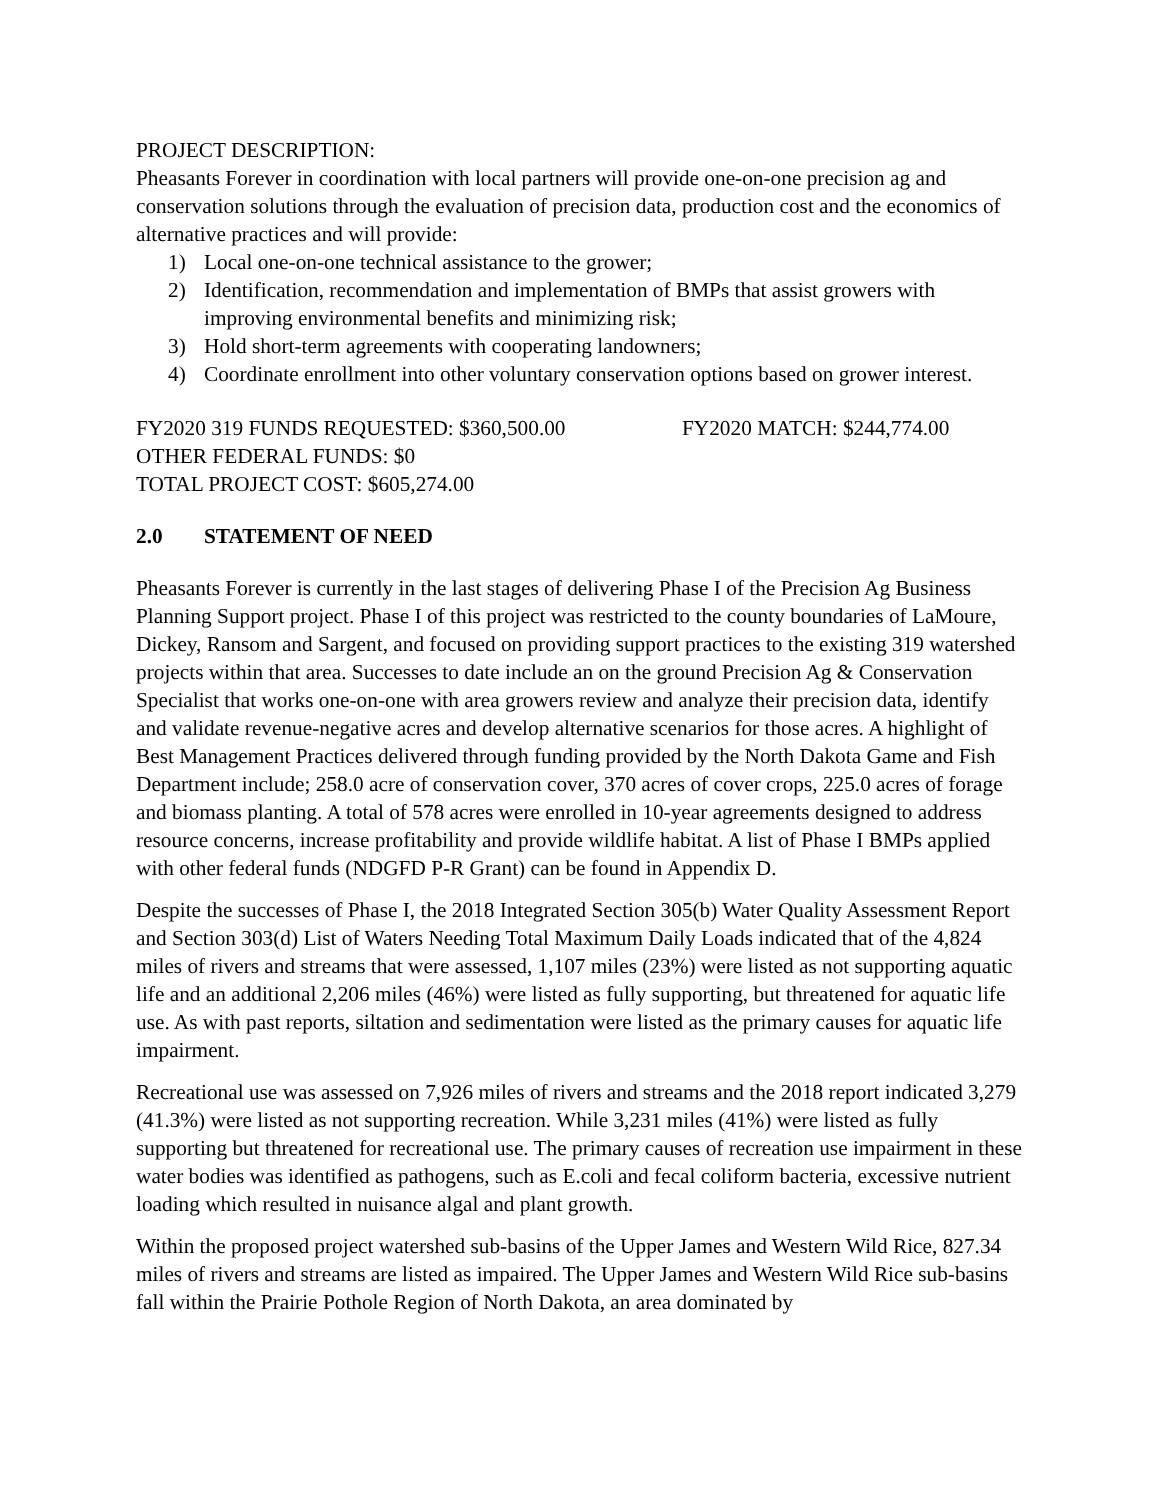PROJECT DESCRIPTION:
Pheasants Forever in coordination with local partners will provide one-on-one precision ag and conservation solutions through the evaluation of precision data, production cost and the economics of alternative practices and will provide:
1) Local one-on-one technical assistance to the grower;
2) Identification, recommendation and implementation of BMPs that assist growers with improving environmental benefits and minimizing risk;
3) Hold short-term agreements with cooperating landowners;
4) Coordinate enrollment into other voluntary conservation options based on grower interest.
FY2020 319 FUNDS REQUESTED: $360,500.00 FY2020 MATCH: $244,774.00
OTHER FEDERAL FUNDS: $0
TOTAL PROJECT COST: $605,274.00
2.0 STATEMENT OF NEED
Pheasants Forever is currently in the last stages of delivering Phase I of the Precision Ag Business Planning Support project. Phase I of this project was restricted to the county boundaries of LaMoure, Dickey, Ransom and Sargent, and focused on providing support practices to the existing 319 watershed projects within that area. Successes to date include an on the ground Precision Ag & Conservation Specialist that works one-on-one with area growers review and analyze their precision data, identify and validate revenue-negative acres and develop alternative scenarios for those acres. A highlight of Best Management Practices delivered through funding provided by the North Dakota Game and Fish Department include; 258.0 acre of conservation cover, 370 acres of cover crops, 225.0 acres of forage and biomass planting. A total of 578 acres were enrolled in 10-year agreements designed to address resource concerns, increase profitability and provide wildlife habitat. A list of Phase I BMPs applied with other federal funds (NDGFD P-R Grant) can be found in Appendix D.
Despite the successes of Phase I, the 2018 Integrated Section 305(b) Water Quality Assessment Report and Section 303(d) List of Waters Needing Total Maximum Daily Loads indicated that of the 4,824 miles of rivers and streams that were assessed, 1,107 miles (23%) were listed as not supporting aquatic life and an additional 2,206 miles (46%) were listed as fully supporting, but threatened for aquatic life use. As with past reports, siltation and sedimentation were listed as the primary causes for aquatic life impairment.
Recreational use was assessed on 7,926 miles of rivers and streams and the 2018 report indicated 3,279 (41.3%) were listed as not supporting recreation. While 3,231 miles (41%) were listed as fully supporting but threatened for recreational use. The primary causes of recreation use impairment in these water bodies was identified as pathogens, such as E.coli and fecal coliform bacteria, excessive nutrient loading which resulted in nuisance algal and plant growth.
Within the proposed project watershed sub-basins of the Upper James and Western Wild Rice, 827.34 miles of rivers and streams are listed as impaired. The Upper James and Western Wild Rice sub-basins fall within the Prairie Pothole Region of North Dakota, an area dominated by